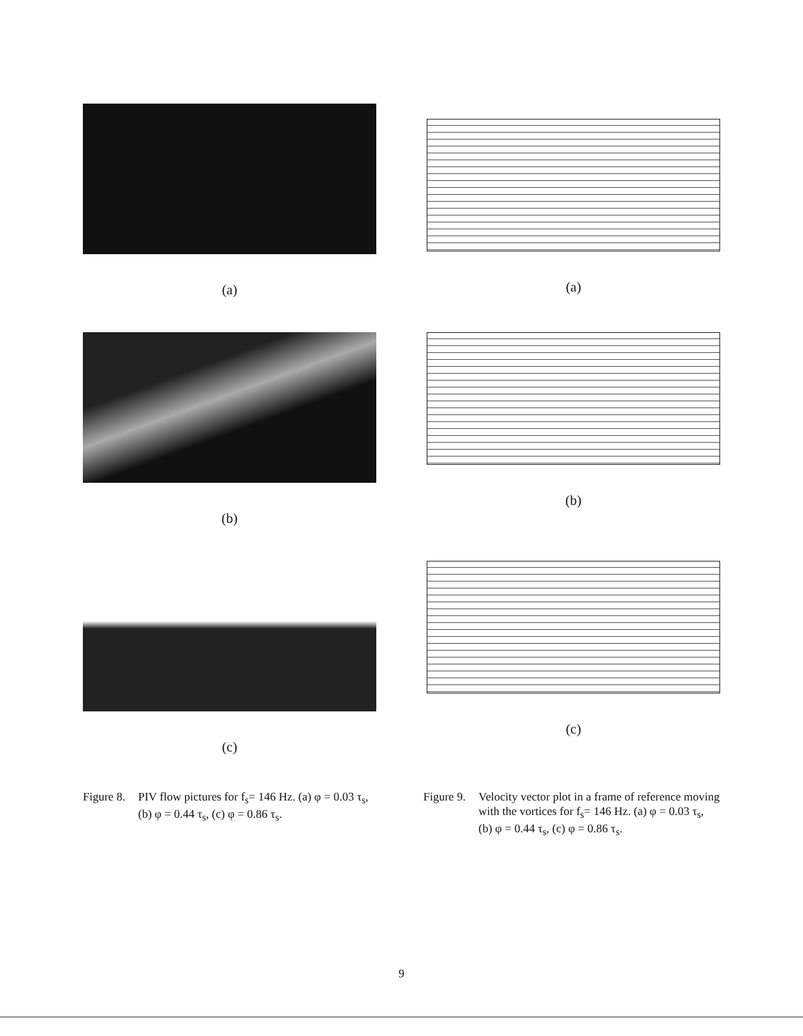(a)
(a)
(b) (b)
(c) (c)
Figure 8. PIV flow pictures for f<sub>s</sub>= 146 Hz. (a) φ = 0.03 τ<sub>s</sub>, (b) φ = 0.44 τ<sub>s</sub>, (c) φ = 0.86 τ<sub>s</sub>.
Figure 9. Velocity vector plot in a frame of reference moving with the vortices for f<sub>s</sub>= 146 Hz. (a) φ = 0.03 τ<sub>s</sub>, (b) φ = 0.44 τ<sub>s</sub>, (c) φ = 0.86 τ<sub>s</sub>.
9